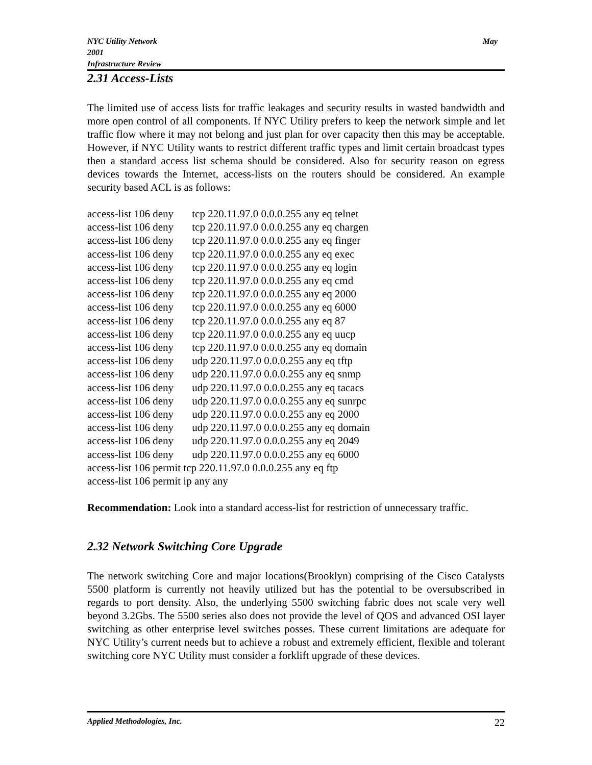May NYC Utility Network
2001
Infrastructure Review
2.31 Access-Lists
The limited use of access lists for traffic leakages and security results in wasted bandwidth and more open control of all components. If NYC Utility prefers to keep the network simple and let traffic flow where it may not belong and just plan for over capacity then this may be acceptable. However, if NYC Utility wants to restrict different traffic types and limit certain broadcast types then a standard access list schema should be considered. Also for security reason on egress devices towards the Internet, access-lists on the routers should be considered. An example security based ACL is as follows:
access-list 106 deny tcp 220.11.97.0 0.0.0.255 any eq telnet
access-list 106 deny tcp 220.11.97.0 0.0.0.255 any eq chargen
access-list 106 deny tcp 220.11.97.0 0.0.0.255 any eq finger
access-list 106 deny tcp 220.11.97.0 0.0.0.255 any eq exec
access-list 106 deny tcp 220.11.97.0 0.0.0.255 any eq login
access-list 106 deny tcp 220.11.97.0 0.0.0.255 any eq cmd
access-list 106 deny tcp 220.11.97.0 0.0.0.255 any eq 2000
access-list 106 deny tcp 220.11.97.0 0.0.0.255 any eq 6000
access-list 106 deny tcp 220.11.97.0 0.0.0.255 any eq 87
access-list 106 deny tcp 220.11.97.0 0.0.0.255 any eq uucp
access-list 106 deny tcp 220.11.97.0 0.0.0.255 any eq domain
access-list 106 deny udp 220.11.97.0 0.0.0.255 any eq tftp
access-list 106 deny udp 220.11.97.0 0.0.0.255 any eq snmp
access-list 106 deny udp 220.11.97.0 0.0.0.255 any eq tacacs
access-list 106 deny udp 220.11.97.0 0.0.0.255 any eq sunrpc
access-list 106 deny udp 220.11.97.0 0.0.0.255 any eq 2000
access-list 106 deny udp 220.11.97.0 0.0.0.255 any eq domain
access-list 106 deny udp 220.11.97.0 0.0.0.255 any eq 2049
access-list 106 deny udp 220.11.97.0 0.0.0.255 any eq 6000
access-list 106 permit tcp 220.11.97.0 0.0.0.255 any eq ftp
access-list 106 permit ip any any
Recommendation: Look into a standard access-list for restriction of unnecessary traffic.
2.32 Network Switching Core Upgrade
The network switching Core and major locations(Brooklyn) comprising of the Cisco Catalysts 5500 platform is currently not heavily utilized but has the potential to be oversubscribed in regards to port density. Also, the underlying 5500 switching fabric does not scale very well beyond 3.2Gbs. The 5500 series also does not provide the level of QOS and advanced OSI layer switching as other enterprise level switches posses. These current limitations are adequate for NYC Utility’s current needs but to achieve a robust and extremely efficient, flexible and tolerant switching core NYC Utility must consider a forklift upgrade of these devices.
Applied Methodologies, Inc. 22